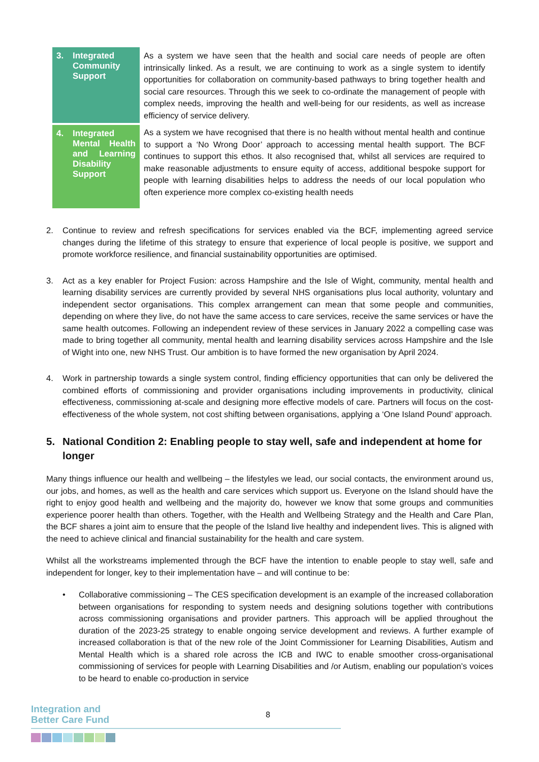| 3. Integrated Community Support | As a system we have seen that the health and social care needs of people are often intrinsically linked. As a result, we are continuing to work as a single system to identify opportunities for collaboration on community-based pathways to bring together health and social care resources. Through this we seek to co-ordinate the management of people with complex needs, improving the health and well-being for our residents, as well as increase efficiency of service delivery. |
| 4. Integrated Mental Health and Learning Disability Support | As a system we have recognised that there is no health without mental health and continue to support a ‘No Wrong Door’ approach to accessing mental health support. The BCF continues to support this ethos. It also recognised that, whilst all services are required to make reasonable adjustments to ensure equity of access, additional bespoke support for people with learning disabilities helps to address the needs of our local population who often experience more complex co-existing health needs |
2. Continue to review and refresh specifications for services enabled via the BCF, implementing agreed service changes during the lifetime of this strategy to ensure that experience of local people is positive, we support and promote workforce resilience, and financial sustainability opportunities are optimised.
3. Act as a key enabler for Project Fusion: across Hampshire and the Isle of Wight, community, mental health and learning disability services are currently provided by several NHS organisations plus local authority, voluntary and independent sector organisations. This complex arrangement can mean that some people and communities, depending on where they live, do not have the same access to care services, receive the same services or have the same health outcomes. Following an independent review of these services in January 2022 a compelling case was made to bring together all community, mental health and learning disability services across Hampshire and the Isle of Wight into one, new NHS Trust. Our ambition is to have formed the new organisation by April 2024.
4. Work in partnership towards a single system control, finding efficiency opportunities that can only be delivered the combined efforts of commissioning and provider organisations including improvements in productivity, clinical effectiveness, commissioning at-scale and designing more effective models of care. Partners will focus on the cost-effectiveness of the whole system, not cost shifting between organisations, applying a ‘One Island Pound’ approach.
5. National Condition 2: Enabling people to stay well, safe and independent at home for longer
Many things influence our health and wellbeing – the lifestyles we lead, our social contacts, the environment around us, our jobs, and homes, as well as the health and care services which support us. Everyone on the Island should have the right to enjoy good health and wellbeing and the majority do, however we know that some groups and communities experience poorer health than others. Together, with the Health and Wellbeing Strategy and the Health and Care Plan, the BCF shares a joint aim to ensure that the people of the Island live healthy and independent lives. This is aligned with the need to achieve clinical and financial sustainability for the health and care system.
Whilst all the workstreams implemented through the BCF have the intention to enable people to stay well, safe and independent for longer, key to their implementation have – and will continue to be:
• Collaborative commissioning – The CES specification development is an example of the increased collaboration between organisations for responding to system needs and designing solutions together with contributions across commissioning organisations and provider partners. This approach will be applied throughout the duration of the 2023-25 strategy to enable ongoing service development and reviews. A further example of increased collaboration is that of the new role of the Joint Commissioner for Learning Disabilities, Autism and Mental Health which is a shared role across the ICB and IWC to enable smoother cross-organisational commissioning of services for people with Learning Disabilities and /or Autism, enabling our population’s voices to be heard to enable co-production in service
Integration and
Better Care Fund
8